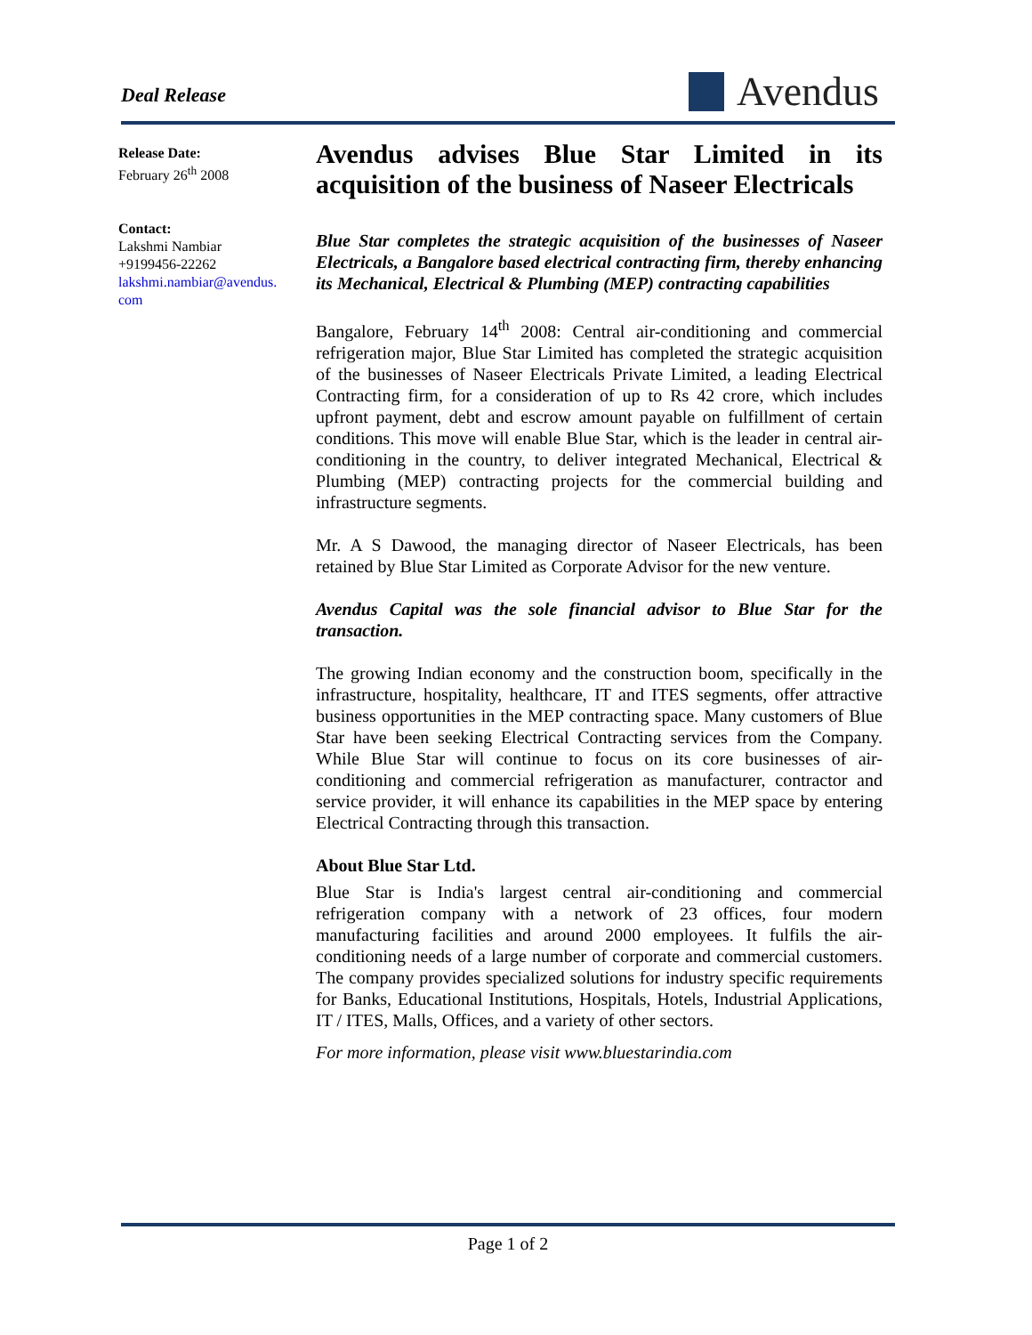Deal Release Avendus
Release Date:
February 26<sup>th</sup> 2008
Contact:
Lakshmi Nambiar
+9199456-22262
lakshmi.nambiar@avendus.
com
Avendus advises Blue Star Limited in its acquisition of the business of Naseer Electricals
Blue Star completes the strategic acquisition of the businesses of Naseer Electricals, a Bangalore based electrical contracting firm, thereby enhancing its Mechanical, Electrical & Plumbing (MEP) contracting capabilities
Bangalore, February 14<sup>th</sup> 2008: Central air-conditioning and commercial refrigeration major, Blue Star Limited has completed the strategic acquisition of the businesses of Naseer Electricals Private Limited, a leading Electrical Contracting firm, for a consideration of up to Rs 42 crore, which includes upfront payment, debt and escrow amount payable on fulfillment of certain conditions. This move will enable Blue Star, which is the leader in central air-conditioning in the country, to deliver integrated Mechanical, Electrical & Plumbing (MEP) contracting projects for the commercial building and infrastructure segments.
Mr. A S Dawood, the managing director of Naseer Electricals, has been retained by Blue Star Limited as Corporate Advisor for the new venture.
Avendus Capital was the sole financial advisor to Blue Star for the transaction.
The growing Indian economy and the construction boom, specifically in the infrastructure, hospitality, healthcare, IT and ITES segments, offer attractive business opportunities in the MEP contracting space. Many customers of Blue Star have been seeking Electrical Contracting services from the Company. While Blue Star will continue to focus on its core businesses of air-conditioning and commercial refrigeration as manufacturer, contractor and service provider, it will enhance its capabilities in the MEP space by entering Electrical Contracting through this transaction.
About Blue Star Ltd.
Blue Star is India's largest central air-conditioning and commercial refrigeration company with a network of 23 offices, four modern manufacturing facilities and around 2000 employees. It fulfils the air-conditioning needs of a large number of corporate and commercial customers. The company provides specialized solutions for industry specific requirements for Banks, Educational Institutions, Hospitals, Hotels, Industrial Applications, IT / ITES, Malls, Offices, and a variety of other sectors.
For more information, please visit www.bluestarindia.com
Page 1 of 2